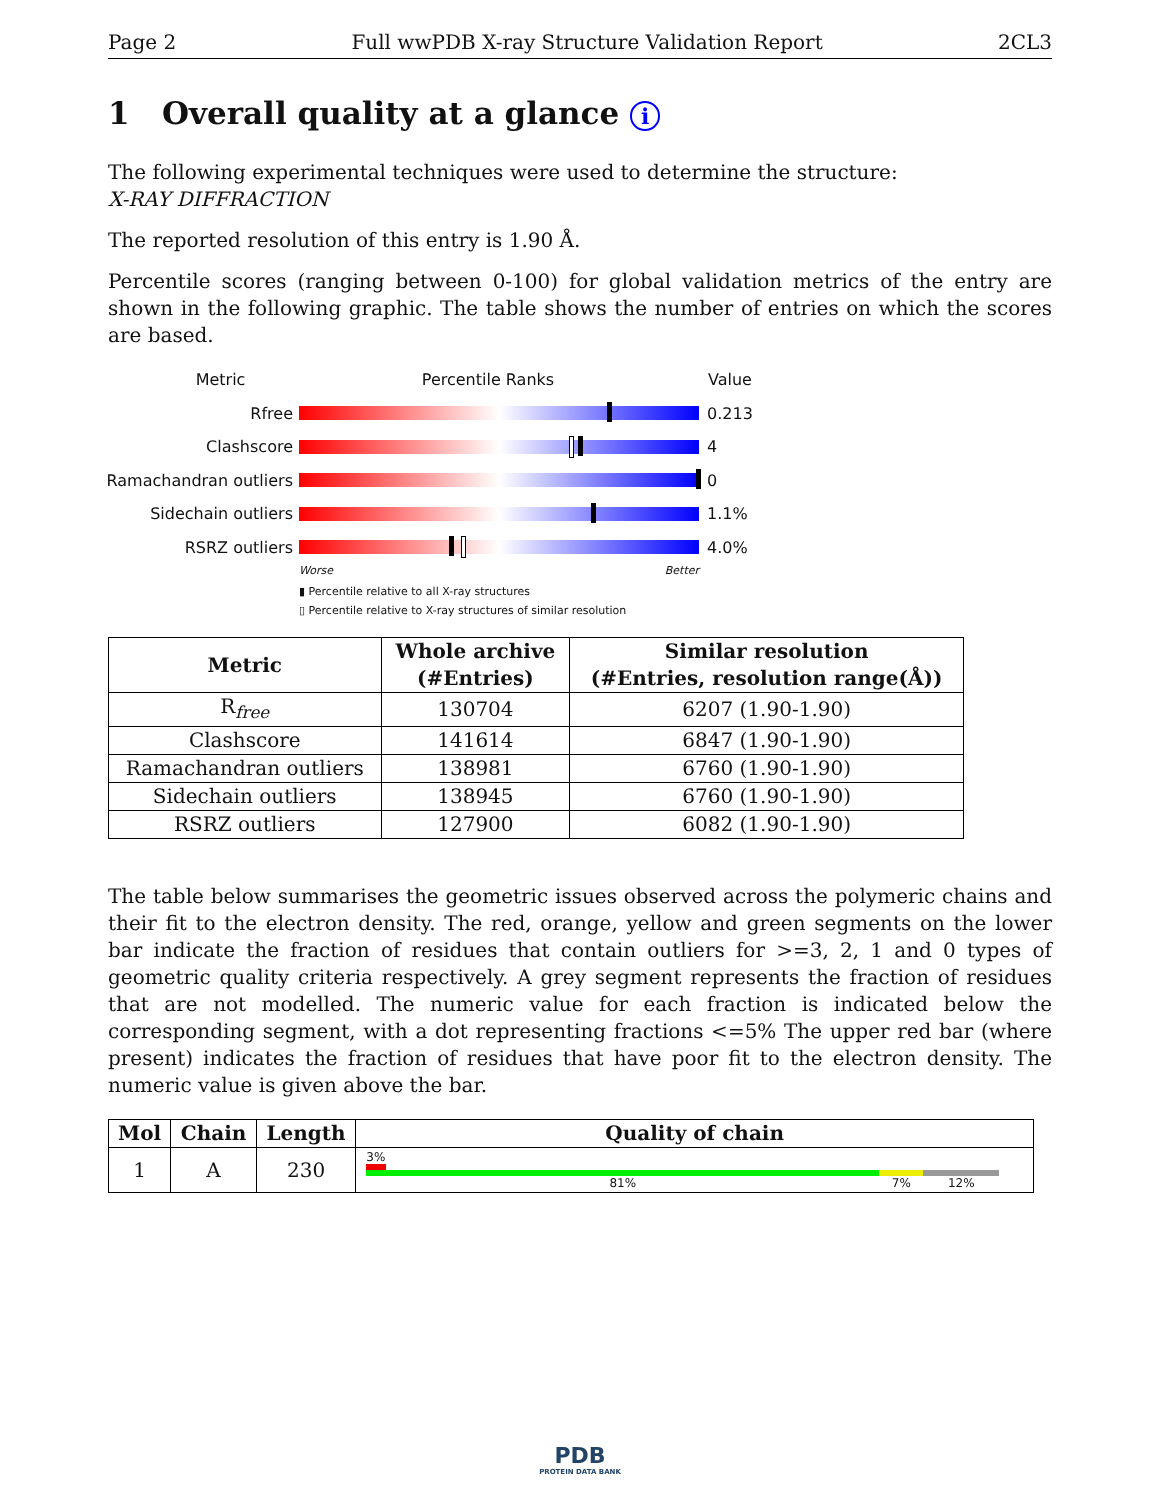Page 2 Full wwPDB X-ray Structure Validation Report 2CL3
1 Overall quality at a glance i
The following experimental techniques were used to determine the structure:
X-RAY DIFFRACTION
The reported resolution of this entry is 1.90 Å.
Percentile scores (ranging between 0-100) for global validation metrics of the entry are shown in the following graphic. The table shows the number of entries on which the scores are based.
Metric Percentile Ranks Value
Rfree 0.213
Clashscore 4
Ramachandran outliers
0
Sidechain outliers 1.1%
RSRZ outliers 4.0%
Worse Better
▮ Percentile relative to all X-ray structures
▯ Percentile relative to X-ray structures of similar resolution
| Metric | Whole archive (#Entries) | Similar resolution (#Entries, resolution range(Å)) |
| --- | --- | --- |
| R<sub>free</sub> | 130704 | 6207 (1.90-1.90) |
| Clashscore | 141614 | 6847 (1.90-1.90) |
| Ramachandran outliers | 138981 | 6760 (1.90-1.90) |
| Sidechain outliers | 138945 | 6760 (1.90-1.90) |
| RSRZ outliers | 127900 | 6082 (1.90-1.90) |
The table below summarises the geometric issues observed across the polymeric chains and their fit to the electron density. The red, orange, yellow and green segments on the lower bar indicate the fraction of residues that contain outliers for >=3, 2, 1 and 0 types of geometric quality criteria respectively. A grey segment represents the fraction of residues that are not modelled. The numeric value for each fraction is indicated below the corresponding segment, with a dot representing fractions <=5% The upper red bar (where present) indicates the fraction of residues that have poor fit to the electron density. The numeric value is given above the bar.
| Mol | Chain | Length | Quality of chain |
| --- | --- | --- | --- |
| 1 | A | 230 | 3% 81% 7% 12% |
PDB
PROTEIN DATA BANK